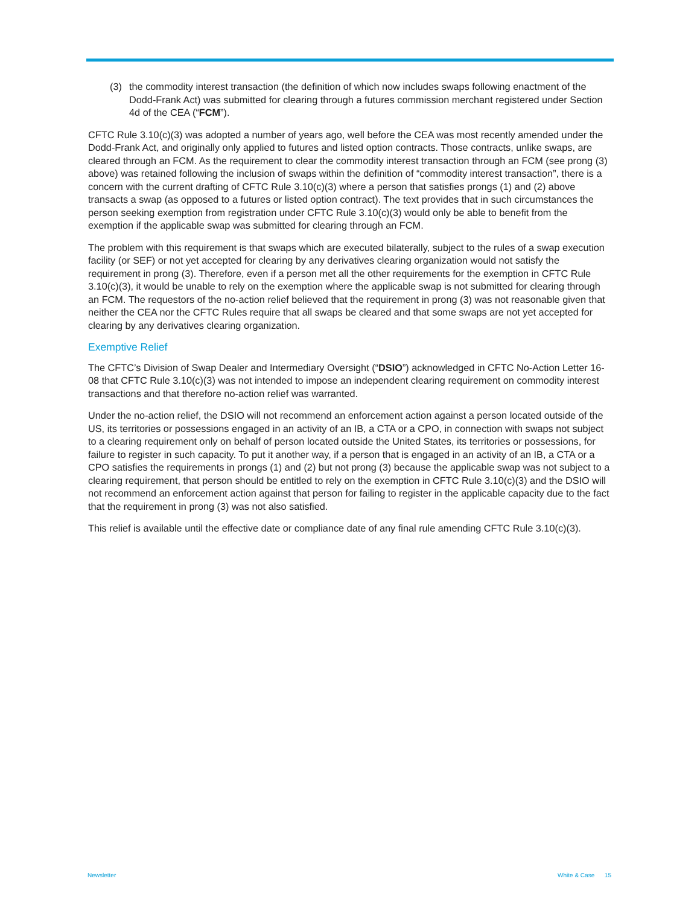(3) the commodity interest transaction (the definition of which now includes swaps following enactment of the Dodd-Frank Act) was submitted for clearing through a futures commission merchant registered under Section 4d of the CEA (“FCM”).
CFTC Rule 3.10(c)(3) was adopted a number of years ago, well before the CEA was most recently amended under the Dodd-Frank Act, and originally only applied to futures and listed option contracts. Those contracts, unlike swaps, are cleared through an FCM. As the requirement to clear the commodity interest transaction through an FCM (see prong (3) above) was retained following the inclusion of swaps within the definition of “commodity interest transaction”, there is a concern with the current drafting of CFTC Rule 3.10(c)(3) where a person that satisfies prongs (1) and (2) above transacts a swap (as opposed to a futures or listed option contract). The text provides that in such circumstances the person seeking exemption from registration under CFTC Rule 3.10(c)(3) would only be able to benefit from the exemption if the applicable swap was submitted for clearing through an FCM.
The problem with this requirement is that swaps which are executed bilaterally, subject to the rules of a swap execution facility (or SEF) or not yet accepted for clearing by any derivatives clearing organization would not satisfy the requirement in prong (3). Therefore, even if a person met all the other requirements for the exemption in CFTC Rule 3.10(c)(3), it would be unable to rely on the exemption where the applicable swap is not submitted for clearing through an FCM. The requestors of the no-action relief believed that the requirement in prong (3) was not reasonable given that neither the CEA nor the CFTC Rules require that all swaps be cleared and that some swaps are not yet accepted for clearing by any derivatives clearing organization.
Exemptive Relief
The CFTC’s Division of Swap Dealer and Intermediary Oversight (“DSIO”) acknowledged in CFTC No-Action Letter 16-08 that CFTC Rule 3.10(c)(3) was not intended to impose an independent clearing requirement on commodity interest transactions and that therefore no-action relief was warranted.
Under the no-action relief, the DSIO will not recommend an enforcement action against a person located outside of the US, its territories or possessions engaged in an activity of an IB, a CTA or a CPO, in connection with swaps not subject to a clearing requirement only on behalf of person located outside the United States, its territories or possessions, for failure to register in such capacity. To put it another way, if a person that is engaged in an activity of an IB, a CTA or a CPO satisfies the requirements in prongs (1) and (2) but not prong (3) because the applicable swap was not subject to a clearing requirement, that person should be entitled to rely on the exemption in CFTC Rule 3.10(c)(3) and the DSIO will not recommend an enforcement action against that person for failing to register in the applicable capacity due to the fact that the requirement in prong (3) was not also satisfied.
This relief is available until the effective date or compliance date of any final rule amending CFTC Rule 3.10(c)(3).
Newsletter White & Case 15